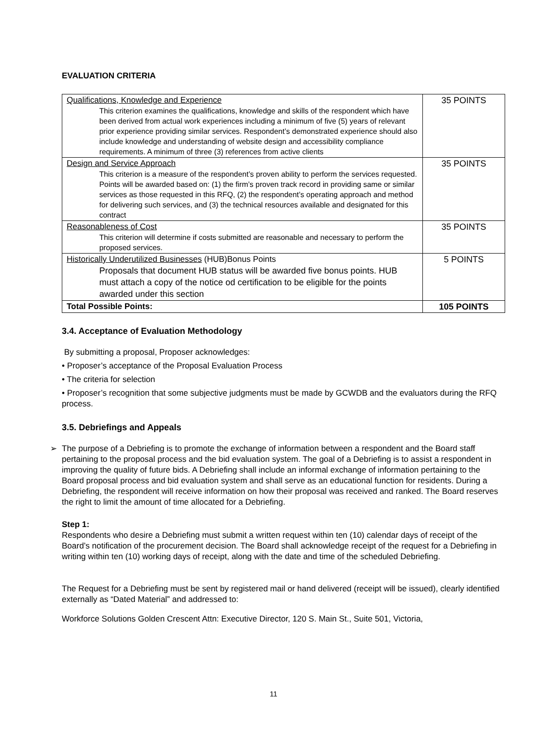EVALUATION CRITERIA
| Qualifications, Knowledge and Experience This criterion examines the qualifications, knowledge and skills of the respondent which have been derived from actual work experiences including a minimum of five (5) years of relevant prior experience providing similar services. Respondent’s demonstrated experience should also include knowledge and understanding of website design and accessibility compliance requirements. A minimum of three (3) references from active clients | 35 POINTS |
| Design and Service Approach This criterion is a measure of the respondent’s proven ability to perform the services requested. Points will be awarded based on: (1) the firm’s proven track record in providing same or similar services as those requested in this RFQ, (2) the respondent’s operating approach and method for delivering such services, and (3) the technical resources available and designated for this contract | 35 POINTS |
| Reasonableness of Cost This criterion will determine if costs submitted are reasonable and necessary to perform the proposed services. | 35 POINTS |
| Historically Underutilized Businesses (HUB)Bonus Points Proposals that document HUB status will be awarded five bonus points. HUB must attach a copy of the notice od certification to be eligible for the points awarded under this section | 5 POINTS |
| Total Possible Points: | 105 POINTS |
3.4. Acceptance of Evaluation Methodology
By submitting a proposal, Proposer acknowledges:
• Proposer’s acceptance of the Proposal Evaluation Process
• The criteria for selection
• Proposer’s recognition that some subjective judgments must be made by GCWDB and the evaluators during the RFQ process.
3.5. Debriefings and Appeals
➢ The purpose of a Debriefing is to promote the exchange of information between a respondent and the Board staff pertaining to the proposal process and the bid evaluation system. The goal of a Debriefing is to assist a respondent in improving the quality of future bids. A Debriefing shall include an informal exchange of information pertaining to the Board proposal process and bid evaluation system and shall serve as an educational function for residents. During a Debriefing, the respondent will receive information on how their proposal was received and ranked. The Board reserves the right to limit the amount of time allocated for a Debriefing.
Step 1:
Respondents who desire a Debriefing must submit a written request within ten (10) calendar days of receipt of the Board’s notification of the procurement decision. The Board shall acknowledge receipt of the request for a Debriefing in writing within ten (10) working days of receipt, along with the date and time of the scheduled Debriefing.
The Request for a Debriefing must be sent by registered mail or hand delivered (receipt will be issued), clearly identified externally as “Dated Material” and addressed to:
Workforce Solutions Golden Crescent Attn: Executive Director, 120 S. Main St., Suite 501, Victoria,
11